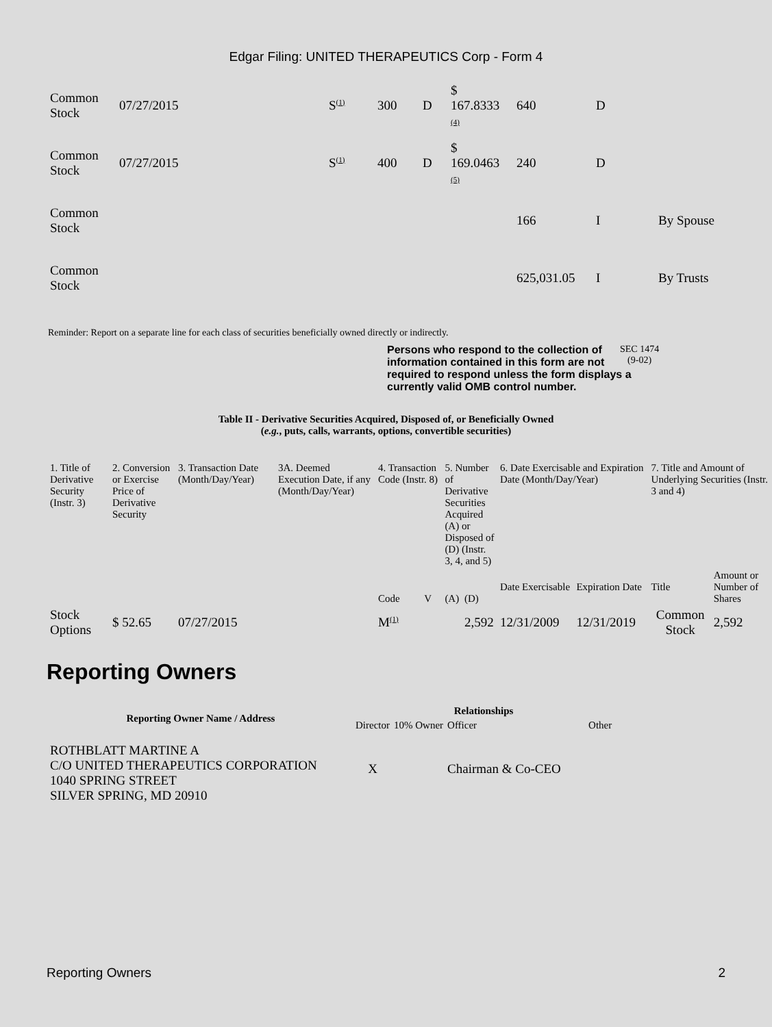Edgar Filing: UNITED THERAPEUTICS Corp - Form 4
| Common Stock | 07/27/2015 | S<sup>(1)</sup> | 300 | D | $ 167.8333 (4) | 640 | D | |
| Common Stock | 07/27/2015 | S<sup>(1)</sup> | 400 | D | $ 169.0463 (5) | 240 | D | |
| Common Stock | | | | | | 166 | I | By Spouse |
| Common Stock | | | | | | 625,031.05 | I | By Trusts |
Reminder: Report on a separate line for each class of securities beneficially owned directly or indirectly.
Persons who respond to the collection of information contained in this form are not required to respond unless the form displays a currently valid OMB control number.
SEC 1474
(9-02)
Table II - Derivative Securities Acquired, Disposed of, or Beneficially Owned
(e.g., puts, calls, warrants, options, convertible securities)
| 1. Title of Derivative Security (Instr. 3) | 2. Conversion or Exercise Price of Derivative Security | 3. Transaction Date (Month/Day/Year) | 3A. Deemed Execution Date, if any (Month/Day/Year) | 4. Transaction Code (Instr. 8) | | 5. Number of Derivative Securities Acquired (A) or Disposed of (D) (Instr. 3, 4, and 5) | | 6. Date Exercisable and Expiration Date (Month/Day/Year) | | 7. Title and Amount of Underlying Securities (Instr. 3 and 4) | |
| --- | --- | --- | --- | --- | --- | --- | --- | --- | --- | --- | --- |
| | | | | Code | V | (A) | (D) | Date Exercisable | Expiration Date | Title | Amount or Number of Shares |
| Stock Options | $ 52.65 | 07/27/2015 | | M<sup>(1)</sup> | | | 2,592 | 12/31/2009 | 12/31/2019 | Common Stock | 2,592 |
Reporting Owners
| Reporting Owner Name / Address | Relationships | | | |
| --- | --- | --- | --- | --- |
| | Director | 10% Owner | Officer | Other |
| ROTHBLATT MARTINE A C/O UNITED THERAPEUTICS CORPORATION 1040 SPRING STREET SILVER SPRING, MD 20910 | X | | Chairman & Co-CEO | |
Reporting Owners 2